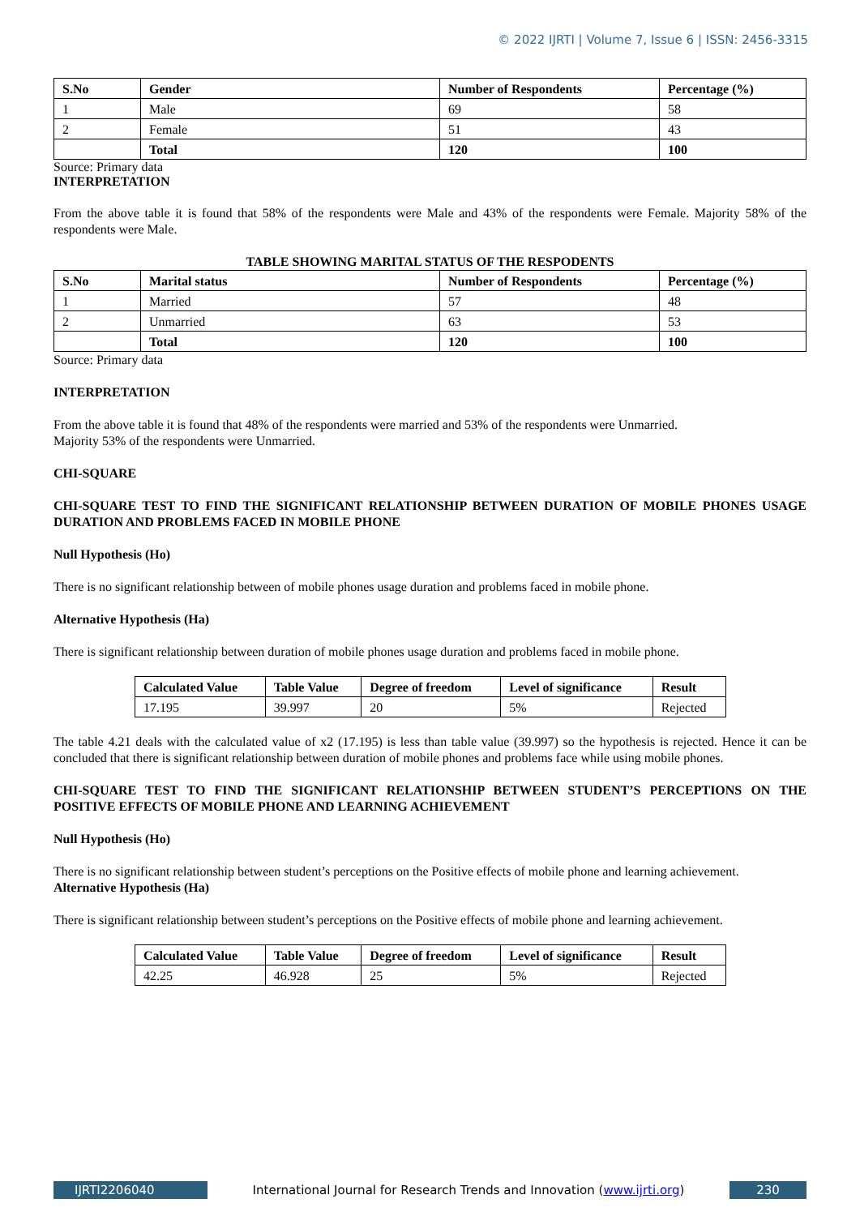© 2022 IJRTI | Volume 7, Issue 6 | ISSN: 2456-3315
| S.No | Gender | Number of Respondents | Percentage (%) |
| --- | --- | --- | --- |
| 1 | Male | 69 | 58 |
| 2 | Female | 51 | 43 |
| | Total | 120 | 100 |
Source: Primary data
INTERPRETATION
From the above table it is found that 58% of the respondents were Male and 43% of the respondents were Female. Majority 58% of the respondents were Male.
TABLE SHOWING MARITAL STATUS OF THE RESPODENTS
| S.No | Marital status | Number of Respondents | Percentage (%) |
| --- | --- | --- | --- |
| 1 | Married | 57 | 48 |
| 2 | Unmarried | 63 | 53 |
| | Total | 120 | 100 |
Source: Primary data
INTERPRETATION
From the above table it is found that 48% of the respondents were married and 53% of the respondents were Unmarried.
Majority 53% of the respondents were Unmarried.
CHI-SQUARE
CHI-SQUARE TEST TO FIND THE SIGNIFICANT RELATIONSHIP BETWEEN DURATION OF MOBILE PHONES USAGE DURATION AND PROBLEMS FACED IN MOBILE PHONE
Null Hypothesis (Ho)
There is no significant relationship between of mobile phones usage duration and problems faced in mobile phone.
Alternative Hypothesis (Ha)
There is significant relationship between duration of mobile phones usage duration and problems faced in mobile phone.
| Calculated Value | Table Value | Degree of freedom | Level of significance | Result |
| --- | --- | --- | --- | --- |
| 17.195 | 39.997 | 20 | 5% | Rejected |
The table 4.21 deals with the calculated value of x2 (17.195) is less than table value (39.997) so the hypothesis is rejected. Hence it can be concluded that there is significant relationship between duration of mobile phones and problems face while using mobile phones.
CHI-SQUARE TEST TO FIND THE SIGNIFICANT RELATIONSHIP BETWEEN STUDENT’S PERCEPTIONS ON THE POSITIVE EFFECTS OF MOBILE PHONE AND LEARNING ACHIEVEMENT
Null Hypothesis (Ho)
There is no significant relationship between student’s perceptions on the Positive effects of mobile phone and learning achievement.
Alternative Hypothesis (Ha)
There is significant relationship between student’s perceptions on the Positive effects of mobile phone and learning achievement.
| Calculated Value | Table Value | Degree of freedom | Level of significance | Result |
| --- | --- | --- | --- | --- |
| 42.25 | 46.928 | 25 | 5% | Rejected |
IJRTI2206040 International Journal for Research Trends and Innovation (www.ijrti.org)
230